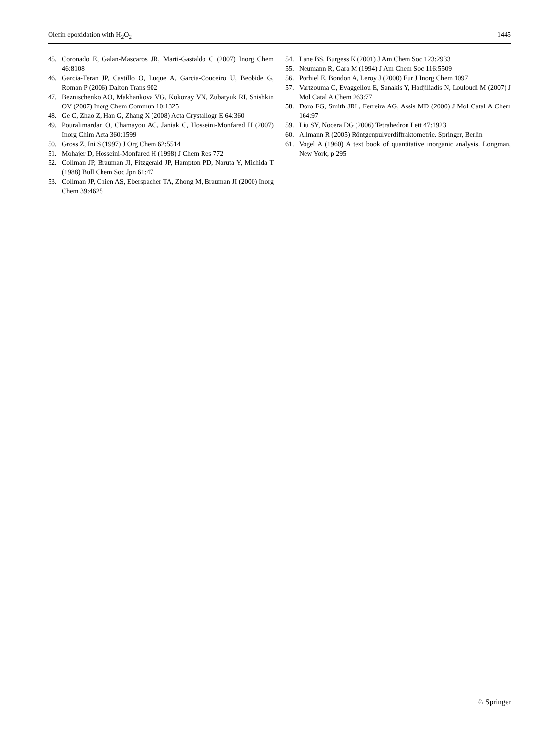Olefin epoxidation with H<sub>2</sub>O<sub>2</sub> 1445
45. Coronado E, Galan-Mascaros JR, Marti-Gastaldo C (2007) Inorg Chem 46:8108
46. Garcia-Teran JP, Castillo O, Luque A, Garcia-Couceiro U, Beobide G, Roman P (2006) Dalton Trans 902
47. Beznischenko AO, Makhankova VG, Kokozay VN, Zubatyuk RI, Shishkin OV (2007) Inorg Chem Commun 10:1325
48. Ge C, Zhao Z, Han G, Zhang X (2008) Acta Crystallogr E 64:360
49. Pouralimardan O, Chamayou AC, Janiak C, Hosseini-Monfared H (2007) Inorg Chim Acta 360:1599
50. Gross Z, Ini S (1997) J Org Chem 62:5514
51. Mohajer D, Hosseini-Monfared H (1998) J Chem Res 772
52. Collman JP, Brauman JI, Fitzgerald JP, Hampton PD, Naruta Y, Michida T (1988) Bull Chem Soc Jpn 61:47
53. Collman JP, Chien AS, Eberspacher TA, Zhong M, Brauman JI (2000) Inorg Chem 39:4625
54. Lane BS, Burgess K (2001) J Am Chem Soc 123:2933
55. Neumann R, Gara M (1994) J Am Chem Soc 116:5509
56. Porhiel E, Bondon A, Leroy J (2000) Eur J Inorg Chem 1097
57. Vartzouma C, Evaggellou E, Sanakis Y, Hadjiliadis N, Louloudi M (2007) J Mol Catal A Chem 263:77
58. Doro FG, Smith JRL, Ferreira AG, Assis MD (2000) J Mol Catal A Chem 164:97
59. Liu SY, Nocera DG (2006) Tetrahedron Lett 47:1923
60. Allmann R (2005) Röntgenpulverdiffraktometrie. Springer, Berlin
61. Vogel A (1960) A text book of quantitative inorganic analysis. Longman, New York, p 295
♘ Springer